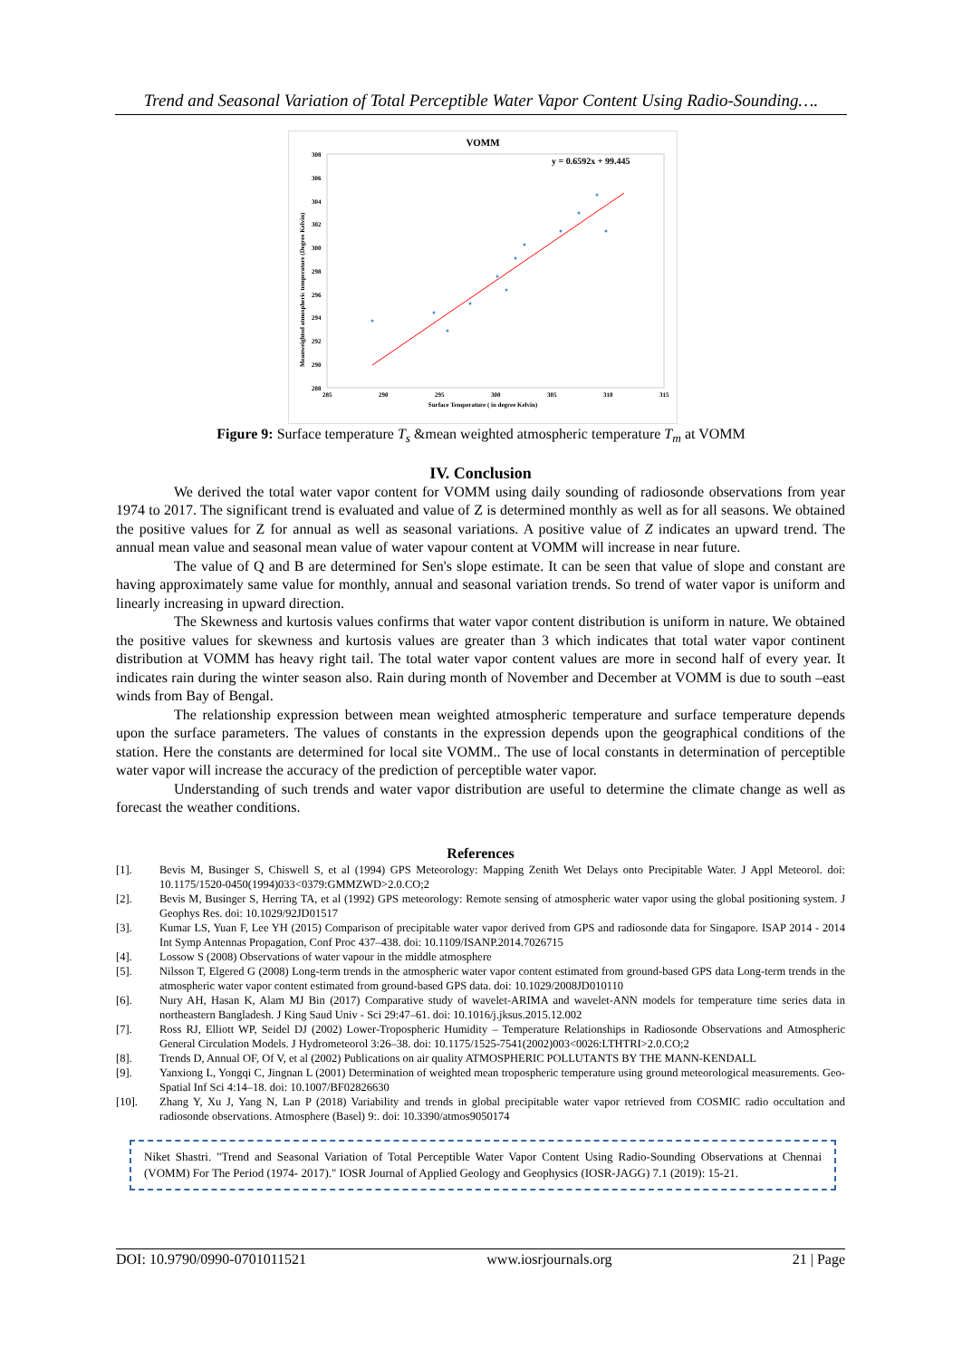Trend and Seasonal Variation of Total Perceptible Water Vapor Content Using Radio-Sounding….
VOMM
y = 0.6592x + 99.445
308
306
304
302
300
298
296
294
292
290
288
285
290
295
300
305
310
315
Surface Temperature ( in degree Kelvin)
Meanweighted atmospheric temperature (Degree Kelvin)
Figure 9: Surface temperature T<sub>s</sub> &mean weighted atmospheric temperature T<sub>m</sub> at VOMM
IV. Conclusion
We derived the total water vapor content for VOMM using daily sounding of radiosonde observations from year 1974 to 2017. The significant trend is evaluated and value of Z is determined monthly as well as for all seasons. We obtained the positive values for Z for annual as well as seasonal variations. A positive value of Z indicates an upward trend. The annual mean value and seasonal mean value of water vapour content at VOMM will increase in near future.
The value of Q and B are determined for Sen's slope estimate. It can be seen that value of slope and constant are having approximately same value for monthly, annual and seasonal variation trends. So trend of water vapor is uniform and linearly increasing in upward direction.
The Skewness and kurtosis values confirms that water vapor content distribution is uniform in nature. We obtained the positive values for skewness and kurtosis values are greater than 3 which indicates that total water vapor continent distribution at VOMM has heavy right tail. The total water vapor content values are more in second half of every year. It indicates rain during the winter season also. Rain during month of November and December at VOMM is due to south –east winds from Bay of Bengal.
The relationship expression between mean weighted atmospheric temperature and surface temperature depends upon the surface parameters. The values of constants in the expression depends upon the geographical conditions of the station. Here the constants are determined for local site VOMM.. The use of local constants in determination of perceptible water vapor will increase the accuracy of the prediction of perceptible water vapor.
Understanding of such trends and water vapor distribution are useful to determine the climate change as well as forecast the weather conditions.
References
[1]. Bevis M, Businger S, Chiswell S, et al (1994) GPS Meteorology: Mapping Zenith Wet Delays onto Precipitable Water. J Appl Meteorol. doi: 10.1175/1520-0450(1994)033<0379:GMMZWD>2.0.CO;2
[2]. Bevis M, Businger S, Herring TA, et al (1992) GPS meteorology: Remote sensing of atmospheric water vapor using the global positioning system. J Geophys Res. doi: 10.1029/92JD01517
[3]. Kumar LS, Yuan F, Lee YH (2015) Comparison of precipitable water vapor derived from GPS and radiosonde data for Singapore. ISAP 2014 - 2014 Int Symp Antennas Propagation, Conf Proc 437–438. doi: 10.1109/ISANP.2014.7026715
[4]. Lossow S (2008) Observations of water vapour in the middle atmosphere
[5]. Nilsson T, Elgered G (2008) Long-term trends in the atmospheric water vapor content estimated from ground-based GPS data Long-term trends in the atmospheric water vapor content estimated from ground-based GPS data. doi: 10.1029/2008JD010110
[6]. Nury AH, Hasan K, Alam MJ Bin (2017) Comparative study of wavelet-ARIMA and wavelet-ANN models for temperature time series data in northeastern Bangladesh. J King Saud Univ - Sci 29:47–61. doi: 10.1016/j.jksus.2015.12.002
[7]. Ross RJ, Elliott WP, Seidel DJ (2002) Lower-Tropospheric Humidity – Temperature Relationships in Radiosonde Observations and Atmospheric General Circulation Models. J Hydrometeorol 3:26–38. doi: 10.1175/1525-7541(2002)003<0026:LTHTRI>2.0.CO;2
[8]. Trends D, Annual OF, Of V, et al (2002) Publications on air quality ATMOSPHERIC POLLUTANTS BY THE MANN-KENDALL
[9]. Yanxiong L, Yongqi C, Jingnan L (2001) Determination of weighted mean tropospheric temperature using ground meteorological measurements. Geo-Spatial Inf Sci 4:14–18. doi: 10.1007/BF02826630
[10]. Zhang Y, Xu J, Yang N, Lan P (2018) Variability and trends in global precipitable water vapor retrieved from COSMIC radio occultation and radiosonde observations. Atmosphere (Basel) 9:. doi: 10.3390/atmos9050174
Niket Shastri. "Trend and Seasonal Variation of Total Perceptible Water Vapor Content Using Radio-Sounding Observations at Chennai (VOMM) For The Period (1974- 2017)." IOSR Journal of Applied Geology and Geophysics (IOSR-JAGG) 7.1 (2019): 15-21.
DOI: 10.9790/0990-0701011521 www.iosrjournals.org 21 | Page